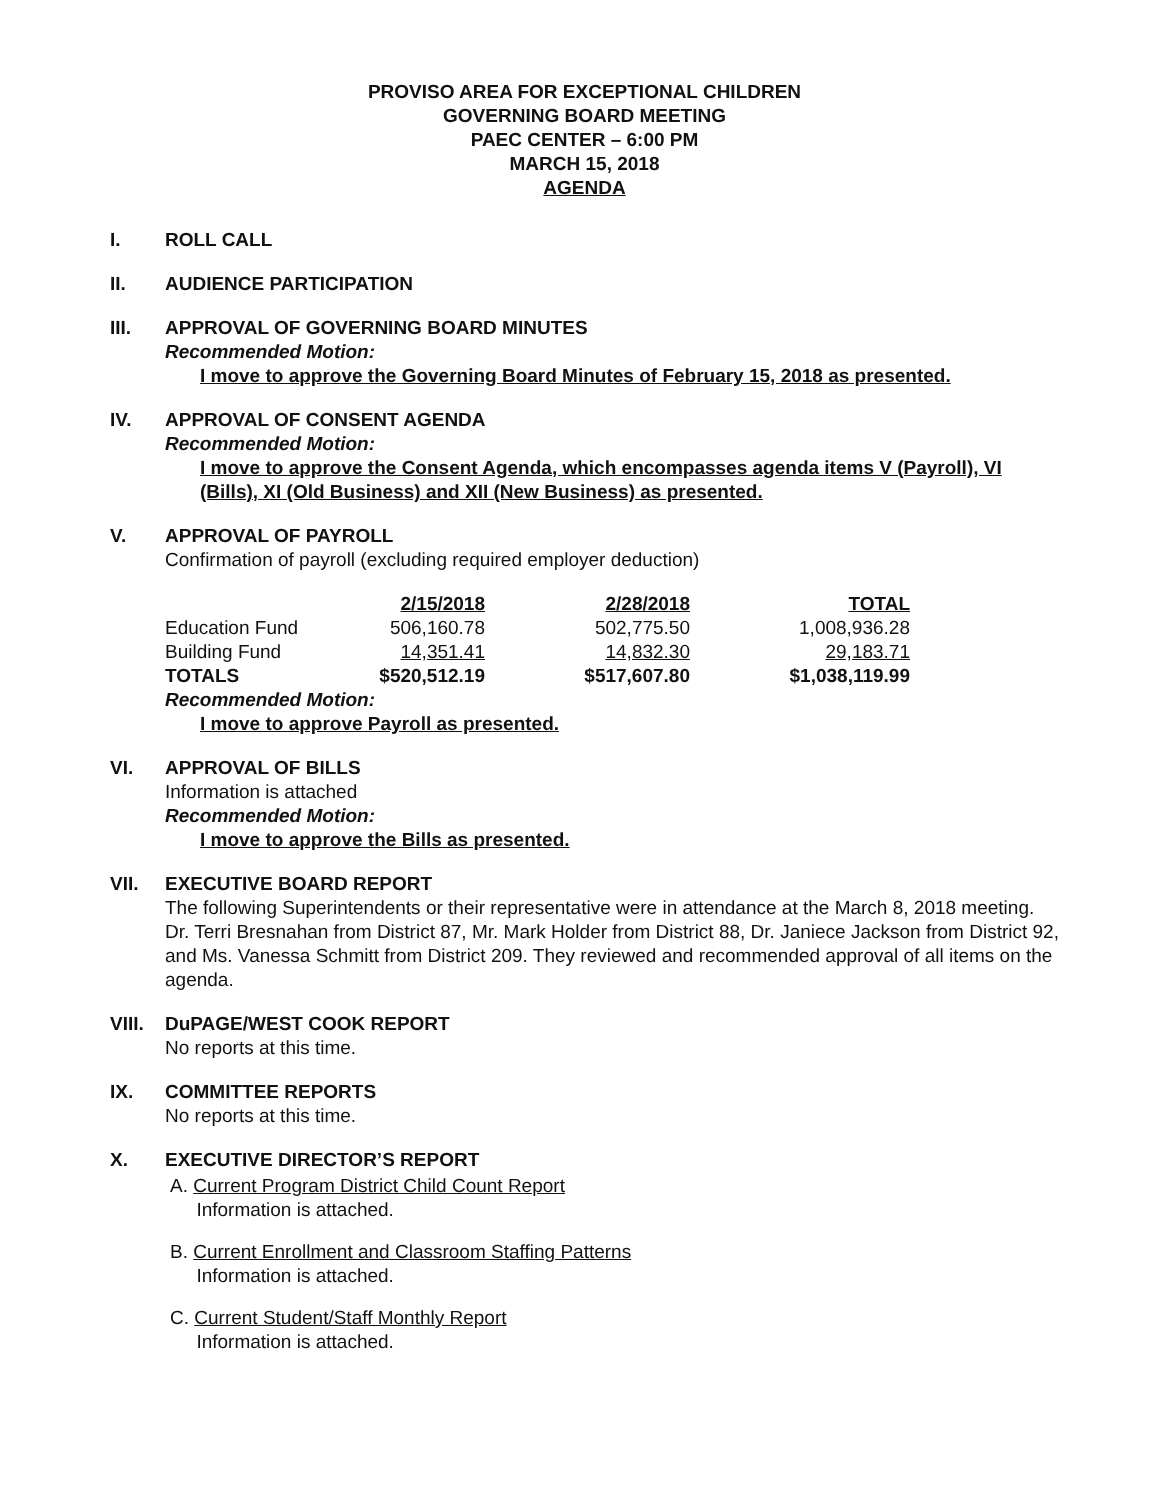PROVISO AREA FOR EXCEPTIONAL CHILDREN
GOVERNING BOARD MEETING
PAEC CENTER – 6:00 PM
MARCH 15, 2018
AGENDA
I. ROLL CALL
II. AUDIENCE PARTICIPATION
III. APPROVAL OF GOVERNING BOARD MINUTES
Recommended Motion:
I move to approve the Governing Board Minutes of February 15, 2018 as presented.
IV. APPROVAL OF CONSENT AGENDA
Recommended Motion:
I move to approve the Consent Agenda, which encompasses agenda items V (Payroll), VI (Bills), XI (Old Business) and XII (New Business) as presented.
V. APPROVAL OF PAYROLL
Confirmation of payroll (excluding required employer deduction)
| | 2/15/2018 | 2/28/2018 | TOTAL |
| Education Fund | 506,160.78 | 502,775.50 | 1,008,936.28 |
| Building Fund | 14,351.41 | 14,832.30 | 29,183.71 |
| TOTALS | $520,512.19 | $517,607.80 | $1,038,119.99 |
Recommended Motion:
I move to approve Payroll as presented.
VI. APPROVAL OF BILLS
Information is attached
Recommended Motion:
I move to approve the Bills as presented.
VII. EXECUTIVE BOARD REPORT
The following Superintendents or their representative were in attendance at the March 8, 2018 meeting. Dr. Terri Bresnahan from District 87, Mr. Mark Holder from District 88, Dr. Janiece Jackson from District 92, and Ms. Vanessa Schmitt from District 209. They reviewed and recommended approval of all items on the agenda.
VIII.
DuPAGE/WEST COOK REPORT
No reports at this time.
IX. COMMITTEE REPORTS
No reports at this time.
X. EXECUTIVE DIRECTOR’S REPORT
A. Current Program District Child Count Report
Information is attached.
B. Current Enrollment and Classroom Staffing Patterns
Information is attached.
C. Current Student/Staff Monthly Report
Information is attached.